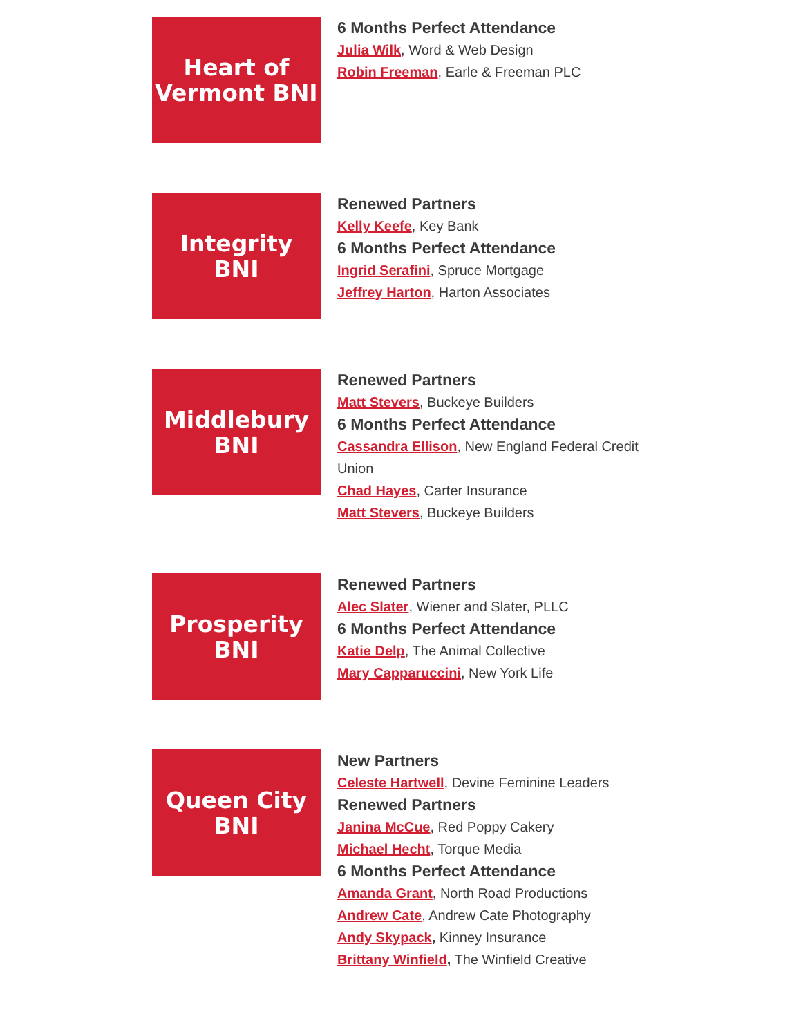Heart of
Vermont BNI
6 Months Perfect Attendance
Julia Wilk, Word & Web Design
Robin Freeman, Earle & Freeman PLC
Integrity
BNI
Renewed Partners
Kelly Keefe, Key Bank
6 Months Perfect Attendance
Ingrid Serafini, Spruce Mortgage
Jeffrey Harton, Harton Associates
Middlebury
BNI
Renewed Partners
Matt Stevers, Buckeye Builders
6 Months Perfect Attendance
Cassandra Ellison, New England Federal Credit Union
Chad Hayes, Carter Insurance
Matt Stevers, Buckeye Builders
Prosperity
BNI
Renewed Partners
Alec Slater, Wiener and Slater, PLLC
6 Months Perfect Attendance
Katie Delp, The Animal Collective
Mary Capparuccini, New York Life
Queen City
BNI
New Partners
Celeste Hartwell, Devine Feminine Leaders
Renewed Partners
Janina McCue, Red Poppy Cakery
Michael Hecht, Torque Media
6 Months Perfect Attendance
Amanda Grant, North Road Productions
Andrew Cate, Andrew Cate Photography
Andy Skypack, Kinney Insurance
Brittany Winfield, The Winfield Creative